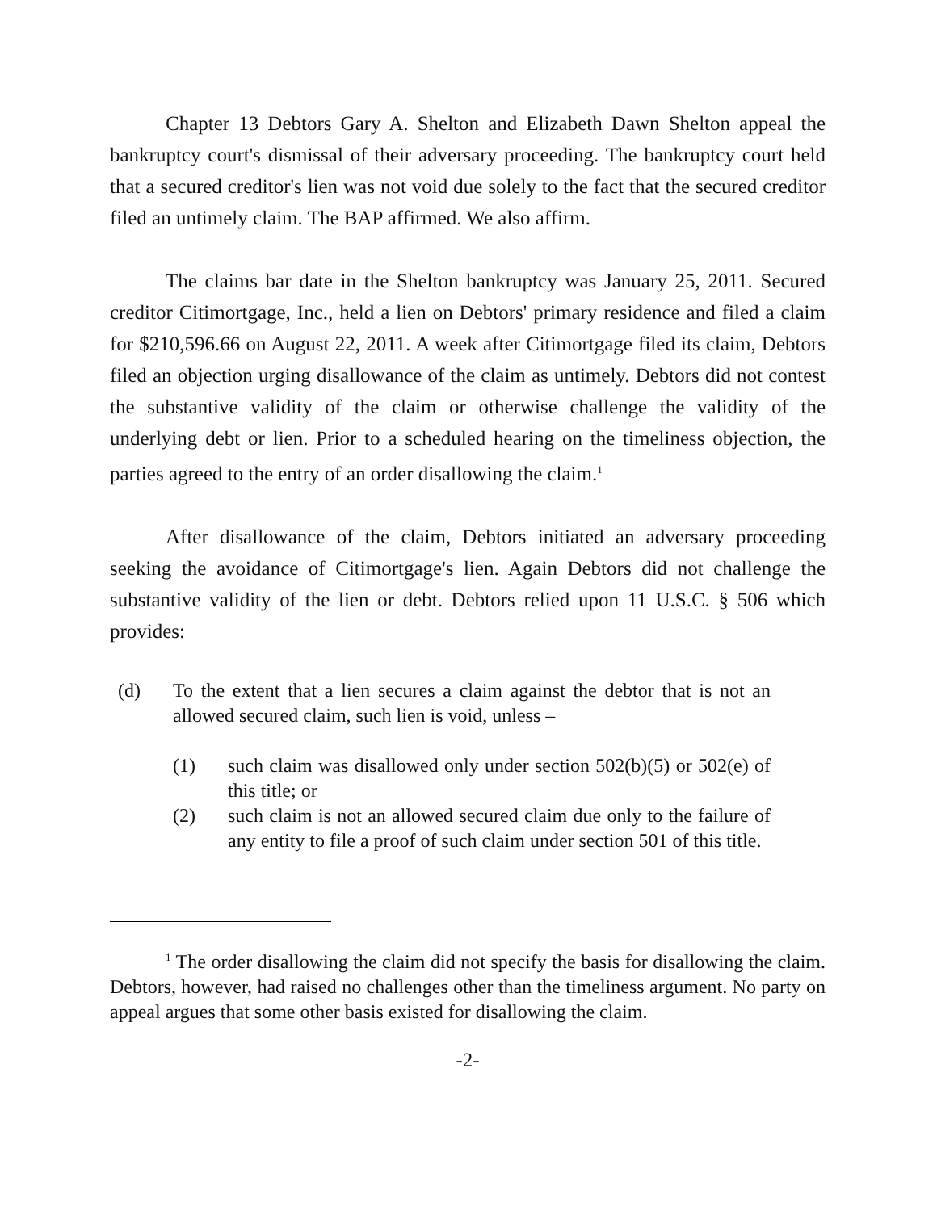Chapter 13 Debtors Gary A. Shelton and Elizabeth Dawn Shelton appeal the bankruptcy court's dismissal of their adversary proceeding. The bankruptcy court held that a secured creditor's lien was not void due solely to the fact that the secured creditor filed an untimely claim. The BAP affirmed. We also affirm.
The claims bar date in the Shelton bankruptcy was January 25, 2011. Secured creditor Citimortgage, Inc., held a lien on Debtors' primary residence and filed a claim for $210,596.66 on August 22, 2011. A week after Citimortgage filed its claim, Debtors filed an objection urging disallowance of the claim as untimely. Debtors did not contest the substantive validity of the claim or otherwise challenge the validity of the underlying debt or lien. Prior to a scheduled hearing on the timeliness objection, the parties agreed to the entry of an order disallowing the claim.<sup>1</sup>
After disallowance of the claim, Debtors initiated an adversary proceeding seeking the avoidance of Citimortgage's lien. Again Debtors did not challenge the substantive validity of the lien or debt. Debtors relied upon 11 U.S.C. § 506 which provides:
(d) To the extent that a lien secures a claim against the debtor that is not an allowed secured claim, such lien is void, unless –
(1) such claim was disallowed only under section 502(b)(5) or 502(e) of this title; or
(2) such claim is not an allowed secured claim due only to the failure of any entity to file a proof of such claim under section 501 of this title.
<sup>1</sup> The order disallowing the claim did not specify the basis for disallowing the claim. Debtors, however, had raised no challenges other than the timeliness argument. No party on appeal argues that some other basis existed for disallowing the claim.
-2-